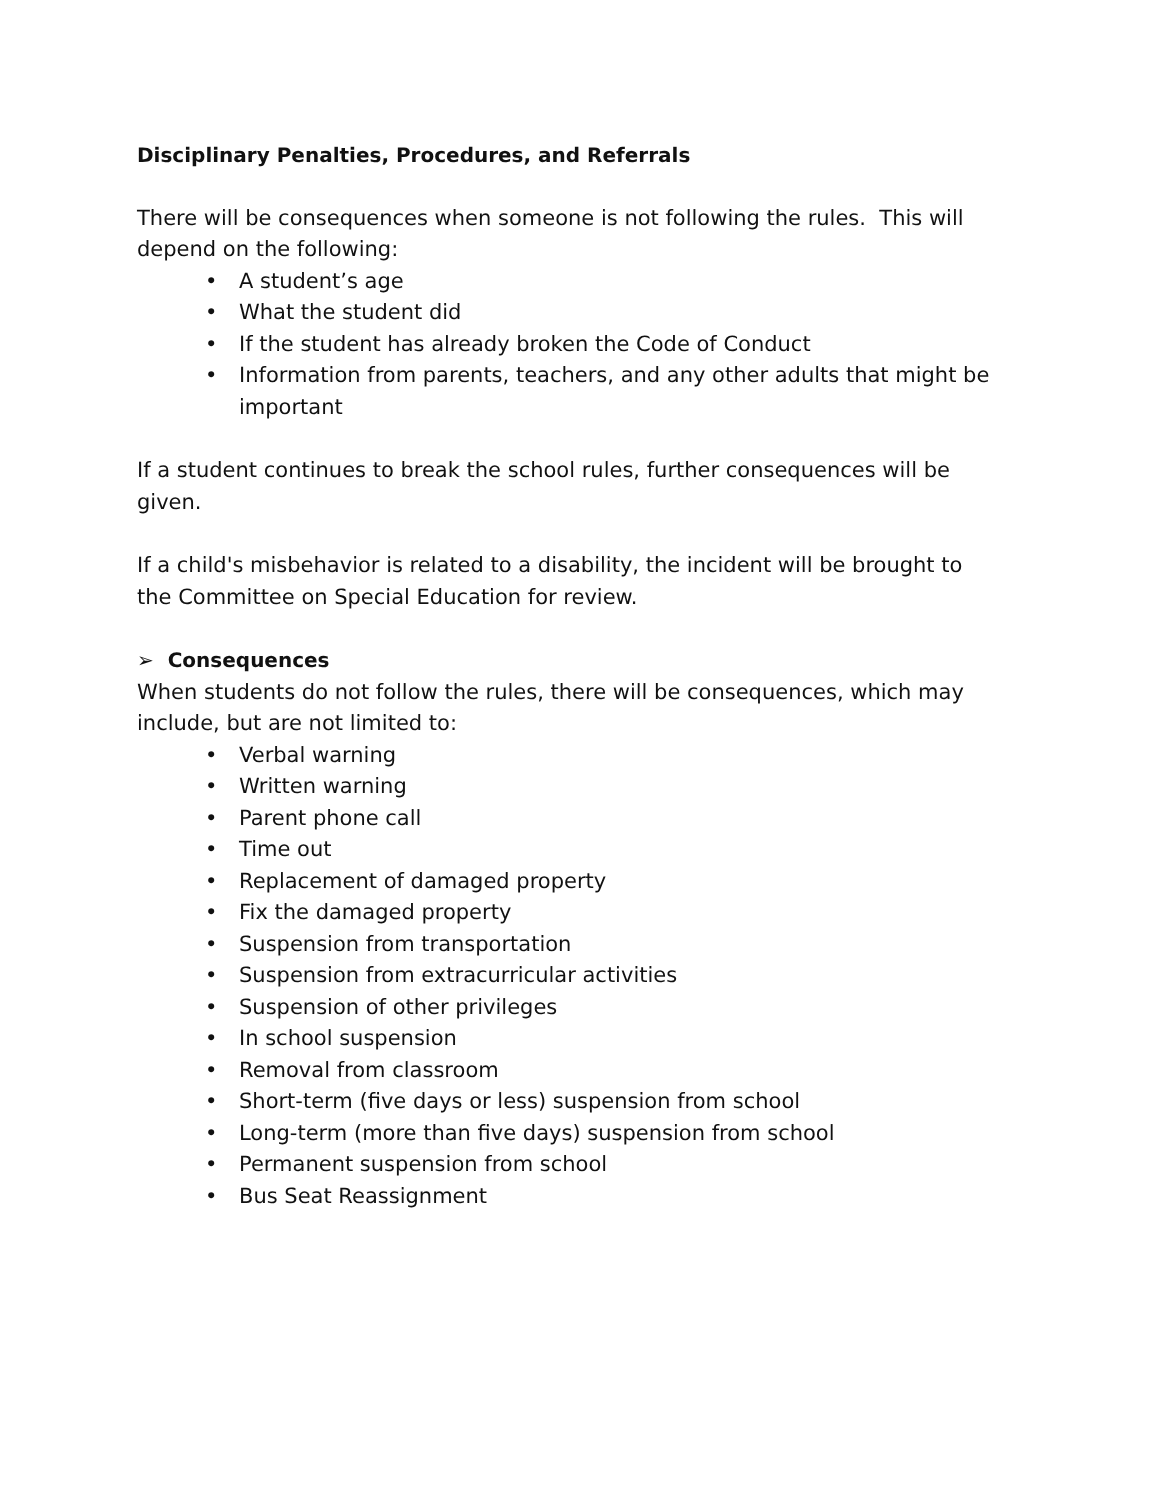Disciplinary Penalties, Procedures, and Referrals
There will be consequences when someone is not following the rules. This will depend on the following:
• A student’s age
• What the student did
• If the student has already broken the Code of Conduct
• Information from parents, teachers, and any other adults that might be important
If a student continues to break the school rules, further consequences will be given.
If a child's misbehavior is related to a disability, the incident will be brought to the Committee on Special Education for review.
➢ Consequences
When students do not follow the rules, there will be consequences, which may include, but are not limited to:
• Verbal warning
• Written warning
• Parent phone call
• Time out
• Replacement of damaged property
• Fix the damaged property
• Suspension from transportation
• Suspension from extracurricular activities
• Suspension of other privileges
• In school suspension
• Removal from classroom
• Short-term (five days or less) suspension from school
• Long-term (more than five days) suspension from school
• Permanent suspension from school
• Bus Seat Reassignment